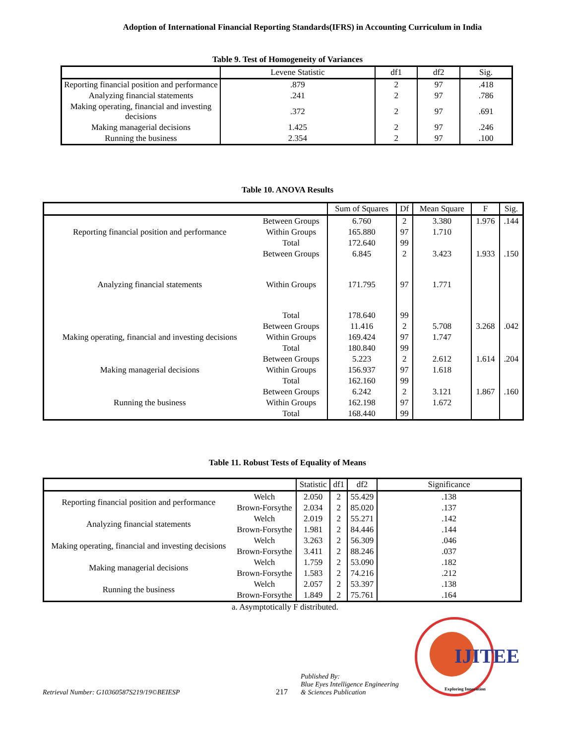Adoption of International Financial Reporting Standards(IFRS) in Accounting Curriculum in India
Table 9. Test of Homogeneity of Variances
| | Levene Statistic | df1 | df2 | Sig. |
| --- | --- | --- | --- | --- |
| Reporting financial position and performance | .879 | 2 | 97 | .418 |
| Analyzing financial statements | .241 | 2 | 97 | .786 |
| Making operating, financial and investing decisions | .372 | 2 | 97 | .691 |
| Making managerial decisions | 1.425 | 2 | 97 | .246 |
| Running the business | 2.354 | 2 | 97 | .100 |
Table 10. ANOVA Results
| | | Sum of Squares | Df | Mean Square | F | Sig. |
| --- | --- | --- | --- | --- | --- | --- |
| Reporting financial position and performance | Between Groups | 6.760 | 2 | 3.380 | 1.976 | .144 |
| | Within Groups | 165.880 | 97 | 1.710 | | |
| | Total | 172.640 | 99 | | | |
| Analyzing financial statements | Between Groups | 6.845 | 2 | 3.423 | 1.933 | .150 |
| | Within Groups | 171.795 | 97 | 1.771 | | |
| | Total | 178.640 | 99 | | | |
| Making operating, financial and investing decisions | Between Groups | 11.416 | 2 | 5.708 | 3.268 | .042 |
| | Within Groups | 169.424 | 97 | 1.747 | | |
| | Total | 180.840 | 99 | | | |
| Making managerial decisions | Between Groups | 5.223 | 2 | 2.612 | 1.614 | .204 |
| | Within Groups | 156.937 | 97 | 1.618 | | |
| | Total | 162.160 | 99 | | | |
| Running the business | Between Groups | 6.242 | 2 | 3.121 | 1.867 | .160 |
| | Within Groups | 162.198 | 97 | 1.672 | | |
| | Total | 168.440 | 99 | | | |
Table 11. Robust Tests of Equality of Means
| | | Statistic | df1 | df2 | Significance |
| --- | --- | --- | --- | --- | --- |
| Reporting financial position and performance | Welch | 2.050 | 2 | 55.429 | .138 |
| | Brown-Forsythe | 2.034 | 2 | 85.020 | .137 |
| Analyzing financial statements | Welch | 2.019 | 2 | 55.271 | .142 |
| | Brown-Forsythe | 1.981 | 2 | 84.446 | .144 |
| Making operating, financial and investing decisions | Welch | 3.263 | 2 | 56.309 | .046 |
| | Brown-Forsythe | 3.411 | 2 | 88.246 | .037 |
| Making managerial decisions | Welch | 1.759 | 2 | 53.090 | .182 |
| | Brown-Forsythe | 1.583 | 2 | 74.216 | .212 |
| Running the business | Welch | 2.057 | 2 | 53.397 | .138 |
| | Brown-Forsythe | 1.849 | 2 | 75.761 | .164 |
a. Asymptotically F distributed.
Retrieval Number: G10360587S219/19©BEIESP
217
Published By:
Blue Eyes Intelligence Engineering
& Sciences Publication
IJITEE
Exploring Innovation